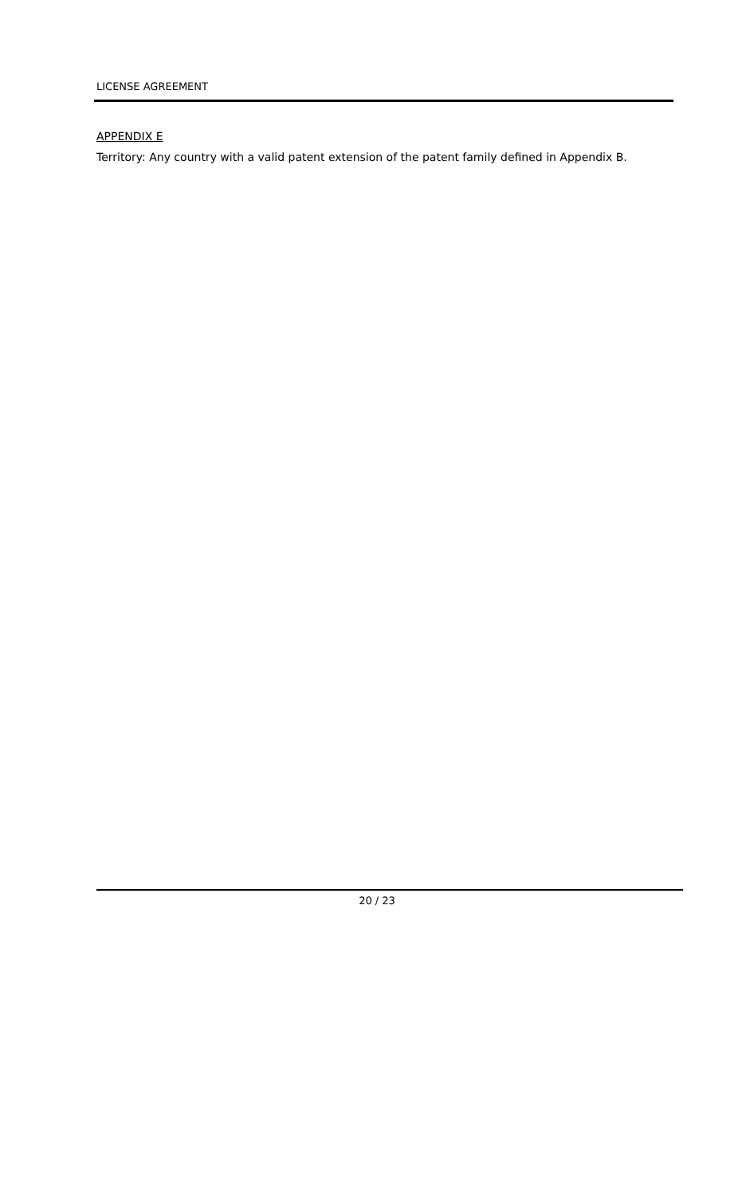LICENSE AGREEMENT
APPENDIX E
Territory: Any country with a valid patent extension of the patent family defined in Appendix B.
20 / 23